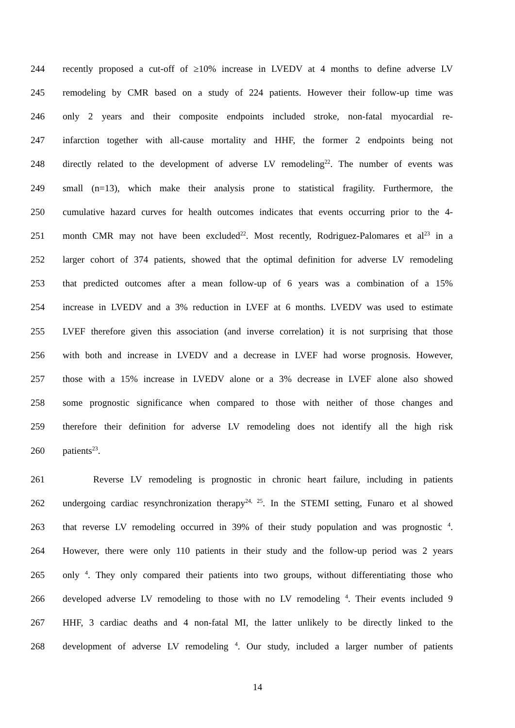244 recently proposed a cut-off of ≥10% increase in LVEDV at 4 months to define adverse LV
245 remodeling by CMR based on a study of 224 patients. However their follow-up time was
246 only 2 years and their composite endpoints included stroke, non-fatal myocardial re-
247 infarction together with all-cause mortality and HHF, the former 2 endpoints being not
248 directly related to the development of adverse LV remodeling<sup>22</sup>. The number of events was
249 small (n=13), which make their analysis prone to statistical fragility. Furthermore, the
250 cumulative hazard curves for health outcomes indicates that events occurring prior to the 4-
251 month CMR may not have been excluded<sup>22</sup>. Most recently, Rodriguez-Palomares et al<sup>23</sup> in a
252 larger cohort of 374 patients, showed that the optimal definition for adverse LV remodeling
253 that predicted outcomes after a mean follow-up of 6 years was a combination of a 15%
254 increase in LVEDV and a 3% reduction in LVEF at 6 months. LVEDV was used to estimate
255 LVEF therefore given this association (and inverse correlation) it is not surprising that those
256 with both and increase in LVEDV and a decrease in LVEF had worse prognosis. However,
257 those with a 15% increase in LVEDV alone or a 3% decrease in LVEF alone also showed
258 some prognostic significance when compared to those with neither of those changes and
259 therefore their definition for adverse LV remodeling does not identify all the high risk
260 patients<sup>23</sup>.
261 Reverse LV remodeling is prognostic in chronic heart failure, including in patients
262 undergoing cardiac resynchronization therapy<sup>24, 25</sup>. In the STEMI setting, Funaro et al showed
263 that reverse LV remodeling occurred in 39% of their study population and was prognostic <sup>4</sup>.
264 However, there were only 110 patients in their study and the follow-up period was 2 years
265 only <sup>4</sup>. They only compared their patients into two groups, without differentiating those who
266 developed adverse LV remodeling to those with no LV remodeling <sup>4</sup>. Their events included 9
267 HHF, 3 cardiac deaths and 4 non-fatal MI, the latter unlikely to be directly linked to the
268 development of adverse LV remodeling <sup>4</sup>. Our study, included a larger number of patients
14